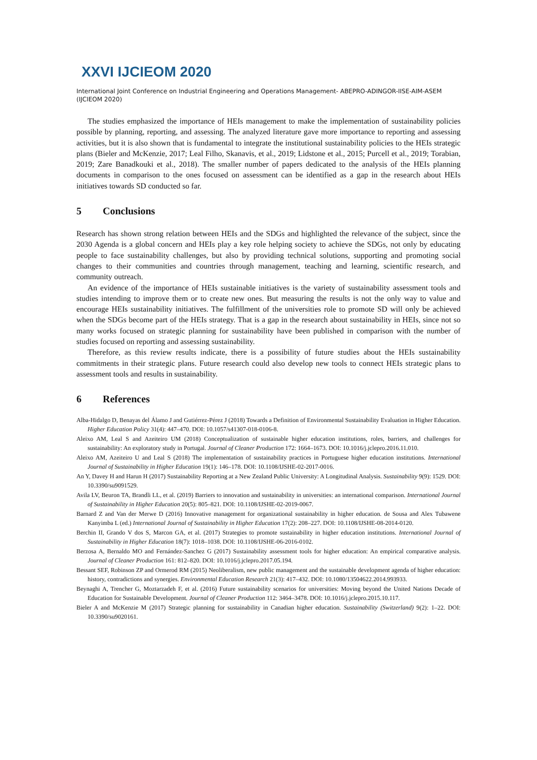XXVI IJCIEOM 2020
International Joint Conference on Industrial Engineering and Operations Management- ABEPRO-ADINGOR-IISE-AIM-ASEM (IJCIEOM 2020)
The studies emphasized the importance of HEIs management to make the implementation of sustainability policies possible by planning, reporting, and assessing. The analyzed literature gave more importance to reporting and assessing activities, but it is also shown that is fundamental to integrate the institutional sustainability policies to the HEIs strategic plans (Bieler and McKenzie, 2017; Leal Filho, Skanavis, et al., 2019; Lidstone et al., 2015; Purcell et al., 2019; Torabian, 2019; Zare Banadkouki et al., 2018). The smaller number of papers dedicated to the analysis of the HEIs planning documents in comparison to the ones focused on assessment can be identified as a gap in the research about HEIs initiatives towards SD conducted so far.
5 Conclusions
Research has shown strong relation between HEIs and the SDGs and highlighted the relevance of the subject, since the 2030 Agenda is a global concern and HEIs play a key role helping society to achieve the SDGs, not only by educating people to face sustainability challenges, but also by providing technical solutions, supporting and promoting social changes to their communities and countries through management, teaching and learning, scientific research, and community outreach.
An evidence of the importance of HEIs sustainable initiatives is the variety of sustainability assessment tools and studies intending to improve them or to create new ones. But measuring the results is not the only way to value and encourage HEIs sustainability initiatives. The fulfillment of the universities role to promote SD will only be achieved when the SDGs become part of the HEIs strategy. That is a gap in the research about sustainability in HEIs, since not so many works focused on strategic planning for sustainability have been published in comparison with the number of studies focused on reporting and assessing sustainability.
Therefore, as this review results indicate, there is a possibility of future studies about the HEIs sustainability commitments in their strategic plans. Future research could also develop new tools to connect HEIs strategic plans to assessment tools and results in sustainability.
6 References
Alba-Hidalgo D, Benayas del Álamo J and Gutiérrez-Pérez J (2018) Towards a Definition of Environmental Sustainability Evaluation in Higher Education. Higher Education Policy 31(4): 447–470. DOI: 10.1057/s41307-018-0106-8.
Aleixo AM, Leal S and Azeiteiro UM (2018) Conceptualization of sustainable higher education institutions, roles, barriers, and challenges for sustainability: An exploratory study in Portugal. Journal of Cleaner Production 172: 1664–1673. DOI: 10.1016/j.jclepro.2016.11.010.
Aleixo AM, Azeiteiro U and Leal S (2018) The implementation of sustainability practices in Portuguese higher education institutions. International Journal of Sustainability in Higher Education 19(1): 146–178. DOI: 10.1108/IJSHE-02-2017-0016.
An Y, Davey H and Harun H (2017) Sustainability Reporting at a New Zealand Public University: A Longitudinal Analysis. Sustainability 9(9): 1529. DOI: 10.3390/su9091529.
Avila LV, Beuron TA, Brandli LL, et al. (2019) Barriers to innovation and sustainability in universities: an international comparison. International Journal of Sustainability in Higher Education 20(5): 805–821. DOI: 10.1108/IJSHE-02-2019-0067.
Barnard Z and Van der Merwe D (2016) Innovative management for organizational sustainability in higher education. de Sousa and Alex Tubawene Kanyimba L (ed.) International Journal of Sustainability in Higher Education 17(2): 208–227. DOI: 10.1108/IJSHE-08-2014-0120.
Berchin II, Grando V dos S, Marcon GA, et al. (2017) Strategies to promote sustainability in higher education institutions. International Journal of Sustainability in Higher Education 18(7): 1018–1038. DOI: 10.1108/IJSHE-06-2016-0102.
Berzosa A, Bernaldo MO and Fernández-Sanchez G (2017) Sustainability assessment tools for higher education: An empirical comparative analysis. Journal of Cleaner Production 161: 812–820. DOI: 10.1016/j.jclepro.2017.05.194.
Bessant SEF, Robinson ZP and Ormerod RM (2015) Neoliberalism, new public management and the sustainable development agenda of higher education: history, contradictions and synergies. Environmental Education Research 21(3): 417–432. DOI: 10.1080/13504622.2014.993933.
Beynaghi A, Trencher G, Moztarzadeh F, et al. (2016) Future sustainability scenarios for universities: Moving beyond the United Nations Decade of Education for Sustainable Development. Journal of Cleaner Production 112: 3464–3478. DOI: 10.1016/j.jclepro.2015.10.117.
Bieler A and McKenzie M (2017) Strategic planning for sustainability in Canadian higher education. Sustainability (Switzerland) 9(2): 1–22. DOI: 10.3390/su9020161.